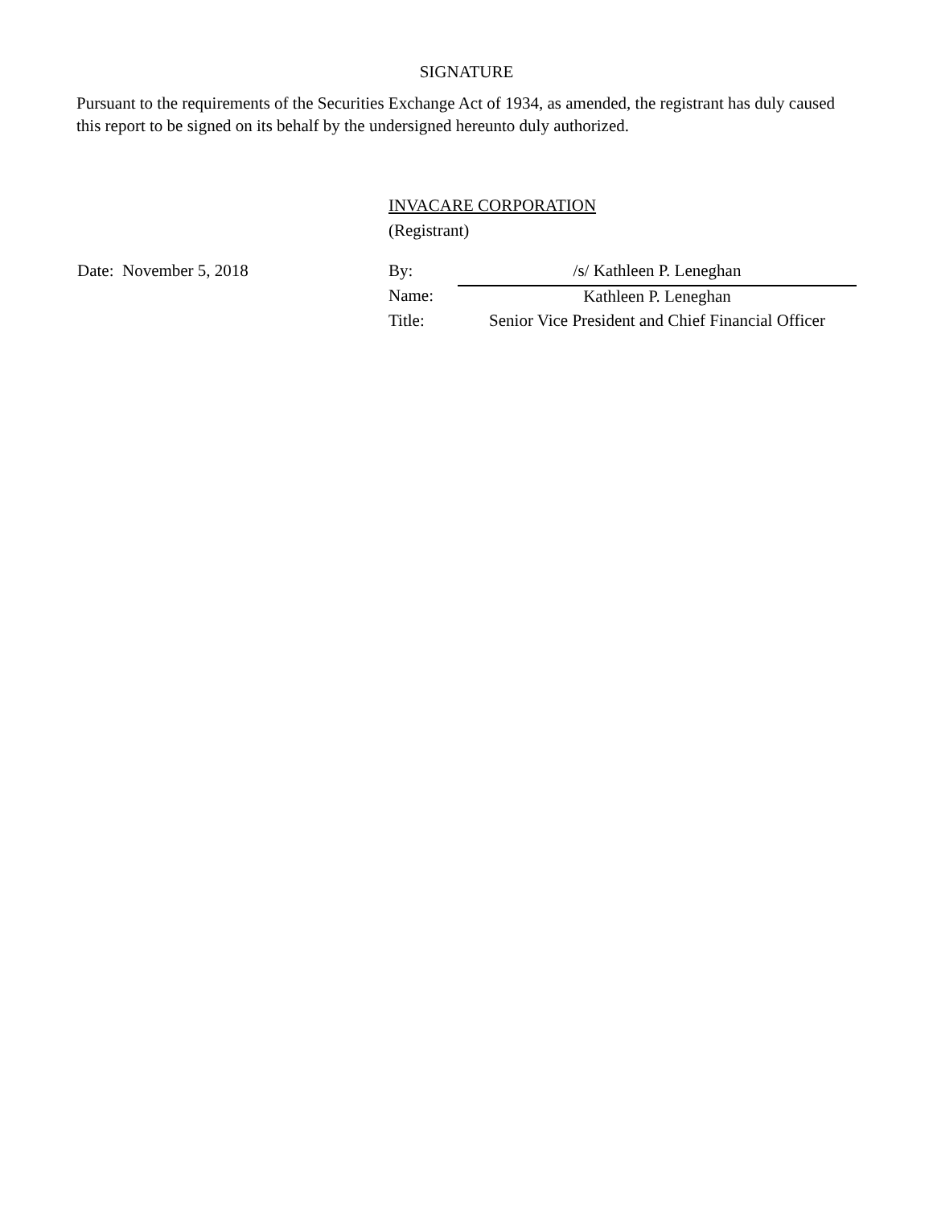SIGNATURE
Pursuant to the requirements of the Securities Exchange Act of 1934, as amended, the registrant has duly caused this report to be signed on its behalf by the undersigned hereunto duly authorized.
INVACARE CORPORATION
(Registrant)
| Date: November 5, 2018 | By: | /s/ Kathleen P. Leneghan |
| | Name: | Kathleen P. Leneghan |
| | Title: | Senior Vice President and Chief Financial Officer |